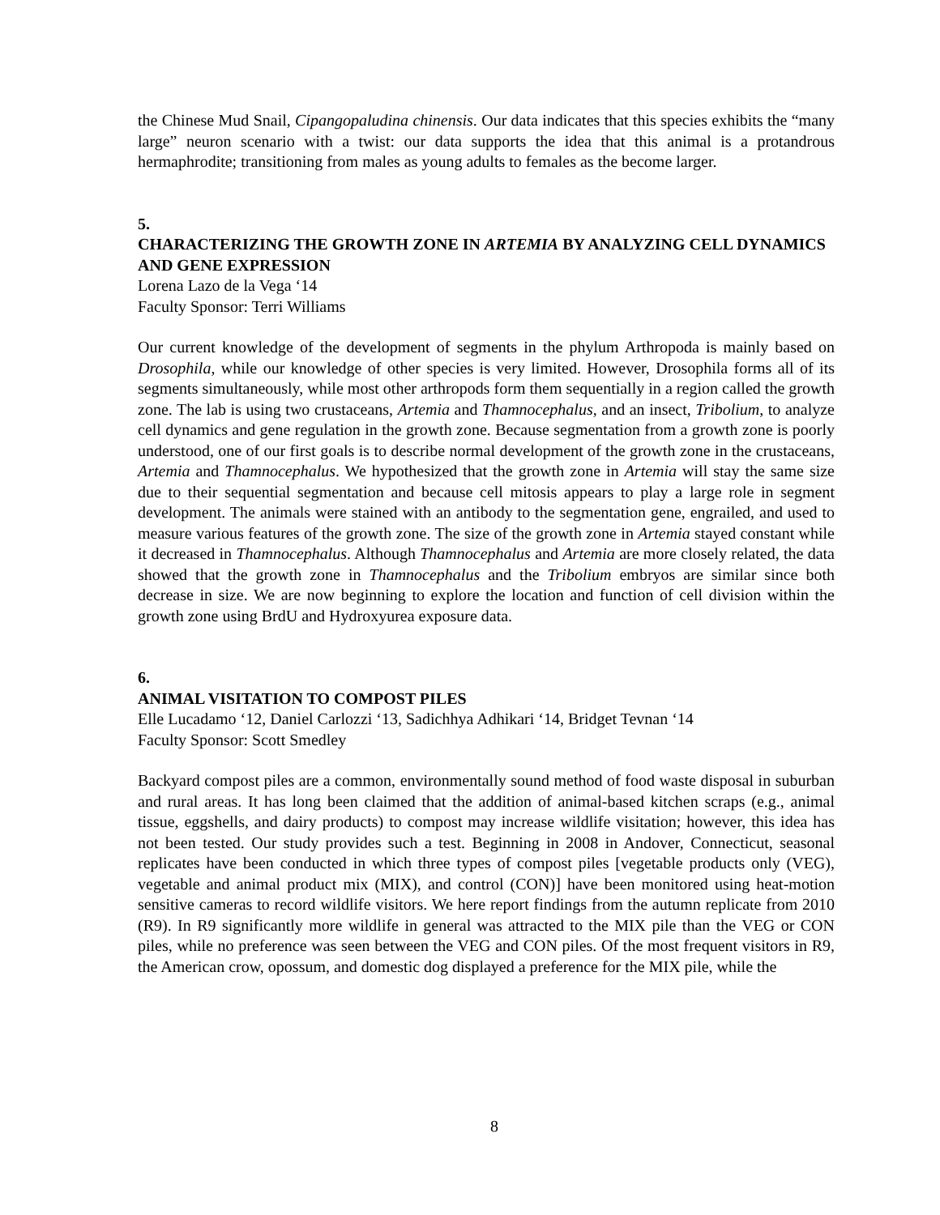the Chinese Mud Snail, Cipangopaludina chinensis. Our data indicates that this species exhibits the “many large” neuron scenario with a twist: our data supports the idea that this animal is a protandrous hermaphrodite; transitioning from males as young adults to females as the become larger.
5.
CHARACTERIZING THE GROWTH ZONE IN ARTEMIA BY ANALYZING CELL DYNAMICS AND GENE EXPRESSION
Lorena Lazo de la Vega ‘14
Faculty Sponsor: Terri Williams
Our current knowledge of the development of segments in the phylum Arthropoda is mainly based on Drosophila, while our knowledge of other species is very limited. However, Drosophila forms all of its segments simultaneously, while most other arthropods form them sequentially in a region called the growth zone. The lab is using two crustaceans, Artemia and Thamnocephalus, and an insect, Tribolium, to analyze cell dynamics and gene regulation in the growth zone. Because segmentation from a growth zone is poorly understood, one of our first goals is to describe normal development of the growth zone in the crustaceans, Artemia and Thamnocephalus. We hypothesized that the growth zone in Artemia will stay the same size due to their sequential segmentation and because cell mitosis appears to play a large role in segment development. The animals were stained with an antibody to the segmentation gene, engrailed, and used to measure various features of the growth zone. The size of the growth zone in Artemia stayed constant while it decreased in Thamnocephalus. Although Thamnocephalus and Artemia are more closely related, the data showed that the growth zone in Thamnocephalus and the Tribolium embryos are similar since both decrease in size. We are now beginning to explore the location and function of cell division within the growth zone using BrdU and Hydroxyurea exposure data.
6.
ANIMAL VISITATION TO COMPOST PILES
Elle Lucadamo ‘12, Daniel Carlozzi ‘13, Sadichhya Adhikari ‘14, Bridget Tevnan ‘14
Faculty Sponsor: Scott Smedley
Backyard compost piles are a common, environmentally sound method of food waste disposal in suburban and rural areas. It has long been claimed that the addition of animal-based kitchen scraps (e.g., animal tissue, eggshells, and dairy products) to compost may increase wildlife visitation; however, this idea has not been tested. Our study provides such a test. Beginning in 2008 in Andover, Connecticut, seasonal replicates have been conducted in which three types of compost piles [vegetable products only (VEG), vegetable and animal product mix (MIX), and control (CON)] have been monitored using heat-motion sensitive cameras to record wildlife visitors. We here report findings from the autumn replicate from 2010 (R9). In R9 significantly more wildlife in general was attracted to the MIX pile than the VEG or CON piles, while no preference was seen between the VEG and CON piles. Of the most frequent visitors in R9, the American crow, opossum, and domestic dog displayed a preference for the MIX pile, while the
8